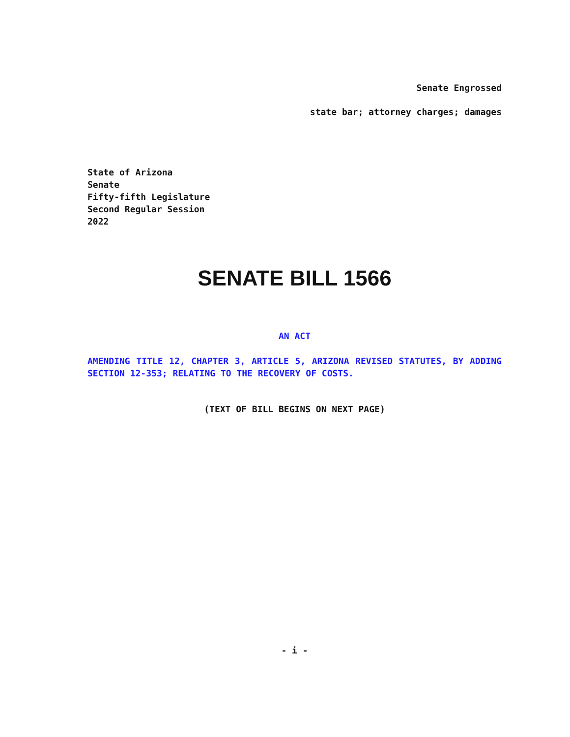Senate Engrossed
state bar; attorney charges; damages
State of Arizona
Senate
Fifty-fifth Legislature
Second Regular Session
2022
SENATE BILL 1566
AN ACT
AMENDING TITLE 12, CHAPTER 3, ARTICLE 5, ARIZONA REVISED STATUTES, BY ADDING SECTION 12-353; RELATING TO THE RECOVERY OF COSTS.
(TEXT OF BILL BEGINS ON NEXT PAGE)
- i -